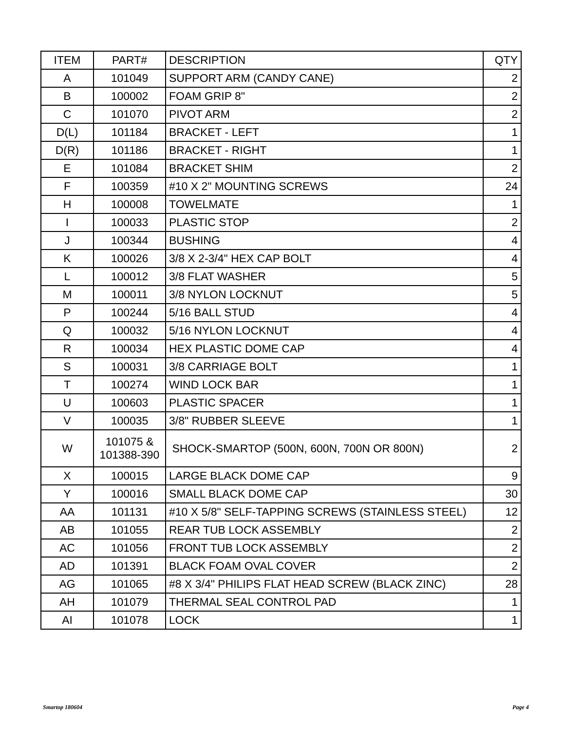| ITEM | PART# | DESCRIPTION | QTY |
| --- | --- | --- | --- |
| A | 101049 | SUPPORT ARM (CANDY CANE) | 2 |
| B | 100002 | FOAM GRIP 8" | 2 |
| C | 101070 | PIVOT ARM | 2 |
| D(L) | 101184 | BRACKET - LEFT | 1 |
| D(R) | 101186 | BRACKET - RIGHT | 1 |
| E | 101084 | BRACKET SHIM | 2 |
| F | 100359 | #10 X 2" MOUNTING SCREWS | 24 |
| H | 100008 | TOWELMATE | 1 |
| I | 100033 | PLASTIC STOP | 2 |
| J | 100344 | BUSHING | 4 |
| K | 100026 | 3/8 X 2-3/4" HEX CAP BOLT | 4 |
| L | 100012 | 3/8 FLAT WASHER | 5 |
| M | 100011 | 3/8 NYLON LOCKNUT | 5 |
| P | 100244 | 5/16 BALL STUD | 4 |
| Q | 100032 | 5/16 NYLON LOCKNUT | 4 |
| R | 100034 | HEX PLASTIC DOME CAP | 4 |
| S | 100031 | 3/8 CARRIAGE BOLT | 1 |
| T | 100274 | WIND LOCK BAR | 1 |
| U | 100603 | PLASTIC SPACER | 1 |
| V | 100035 | 3/8" RUBBER SLEEVE | 1 |
| W | 101075 & 101388-390 | SHOCK-SMARTOP (500N, 600N, 700N OR 800N) | 2 |
| X | 100015 | LARGE BLACK DOME CAP | 9 |
| Y | 100016 | SMALL BLACK DOME CAP | 30 |
| AA | 101131 | #10 X 5/8" SELF-TAPPING SCREWS (STAINLESS STEEL) | 12 |
| AB | 101055 | REAR TUB LOCK ASSEMBLY | 2 |
| AC | 101056 | FRONT TUB LOCK ASSEMBLY | 2 |
| AD | 101391 | BLACK FOAM OVAL COVER | 2 |
| AG | 101065 | #8 X 3/4" PHILIPS FLAT HEAD SCREW (BLACK ZINC) | 28 |
| AH | 101079 | THERMAL SEAL CONTROL PAD | 1 |
| AI | 101078 | LOCK | 1 |
Smartop 180604 Page 4